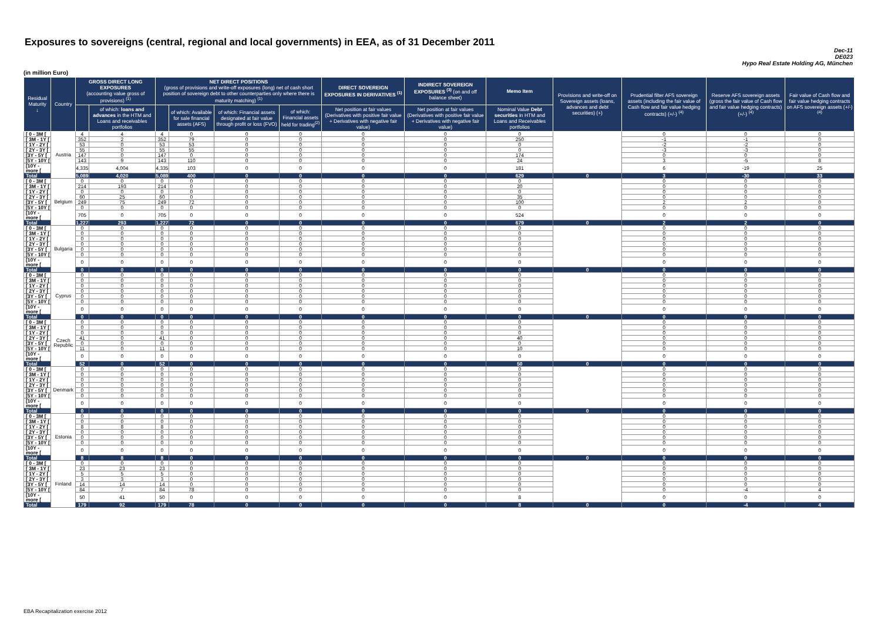Exposures to sovereigns (central, regional and local governments) in EEA, as of 31 December 2011
Dec-11
DE023
Hypo Real Estate Holding AG, München
(in million Euro)
| Residual Maturity ↓ | Country | GROSS DIRECT LONG EXPOSURES (accounting value gross of provisions) <sup>(1)</sup> | | NET DIRECT POSITIONS (gross of provisions and write-off exposures (long) net of cash short position of sovereign debt to other counterparties only where there is maturity matching) <sup>(1)</sup> | | | | DIRECT SOVEREIGN EXPOSURES IN DERIVATIVES <sup>(1)</sup> | INDIRECT SOVEREIGN EXPOSURES <sup>(3)</sup> (on and off balance sheet) | Memo Item | Provisions and write-off on Sovereign assets (loans, advances and debt securities) (+) | Prudential filter AFS sovereign assets (including the fair value of Cash flow and fair value hedging contracts) (+/-) <sup>(4)</sup> | Reserve AFS sovereign assets (gross the fair value of Cash flow and fair value hedging contracts) (+/-) <sup>(4)</sup> | Fair value of Cash flow and fair value hedging contracts on AFS sovereign assets (+/-) <sup>(4)</sup> |
| --- | --- | --- | --- | --- | --- | --- | --- | --- | --- | --- | --- | --- | --- | --- |
| | | | of which: loans and advances in the HTM and Loans and receivables portfolios | | of which: Available for sale financial assets (AFS) | of which: Financial assets designated at fair value through profit or loss (FVO) | of which: Financial assets held for trading<sup>(2)</sup> | Net position at fair values (Derivatives with positive fair value + Derivatives with negative fair value) | Net position at fair values (Derivatives with positive fair value + Derivatives with negative fair value) | Nominal Value Debt securities in HTM and Loans and Receivables portfolios | | | | |
| [ 0 - 3M [ | Austria | 4 | 4 | 4 | 0 | 0 | 0 | 0 | 0 | 0 | | 0 | 0 | 0 |
| [ 3M - 1Y [ | | 352 | 2 | 352 | 79 | 0 | 0 | 0 | 0 | 250 | | -1 | -1 | 0 |
| [ 1Y - 2Y [ | | 53 | 0 | 53 | 53 | 0 | 0 | 0 | 0 | 0 | | -2 | -2 | 0 |
| [ 2Y - 3Y [ | | 55 | 0 | 55 | 55 | 0 | 0 | 0 | 0 | 0 | | -3 | -3 | 0 |
| [3Y - 5Y [ | | 147 | 0 | 147 | 0 | 0 | 0 | 0 | 0 | 174 | | 0 | 0 | 0 |
| [5Y - 10Y [ | | 143 | 9 | 143 | 110 | 0 | 0 | 0 | 0 | 24 | | 3 | -5 | 8 |
| [10Y - more [ | | 4,335 | 4,004 | 4,335 | 103 | 0 | 0 | 0 | 0 | 181 | | 6 | -19 | 25 |
| Total | | 5,089 | 4,020 | 5,089 | 400 | 0 | 0 | 0 | 0 | 629 | 0 | 3 | -30 | 33 |
| [ 0 - 3M [ | Belgium | 0 | 0 | 0 | 0 | 0 | 0 | 0 | 0 | 0 | | 0 | 0 | 0 |
| [ 3M - 1Y [ | | 214 | 193 | 214 | 0 | 0 | 0 | 0 | 0 | 20 | | 0 | 0 | 0 |
| [ 1Y - 2Y [ | | 0 | 0 | 0 | 0 | 0 | 0 | 0 | 0 | 0 | | 0 | 0 | 0 |
| [ 2Y - 3Y [ | | 60 | 25 | 60 | 0 | 0 | 0 | 0 | 0 | 35 | | 0 | 0 | 0 |
| [3Y - 5Y [ | | 249 | 75 | 249 | 72 | 0 | 0 | 0 | 0 | 100 | | 2 | 2 | 0 |
| [5Y - 10Y [ | | 0 | 0 | 0 | 0 | 0 | 0 | 0 | 0 | 0 | | 0 | 0 | 0 |
| [10Y - more [ | | 705 | 0 | 705 | 0 | 0 | 0 | 0 | 0 | 524 | | 0 | 0 | 0 |
| Total | | 1,227 | 293 | 1,227 | 72 | 0 | 0 | 0 | 0 | 679 | 0 | 2 | 2 | 0 |
| [ 0 - 3M [ | Bulgaria | 0 | 0 | 0 | 0 | 0 | 0 | 0 | 0 | 0 | | 0 | 0 | 0 |
| [ 3M - 1Y [ | | 0 | 0 | 0 | 0 | 0 | 0 | 0 | 0 | 0 | | 0 | 0 | 0 |
| [ 1Y - 2Y [ | | 0 | 0 | 0 | 0 | 0 | 0 | 0 | 0 | 0 | | 0 | 0 | 0 |
| [ 2Y - 3Y [ | | 0 | 0 | 0 | 0 | 0 | 0 | 0 | 0 | 0 | | 0 | 0 | 0 |
| [3Y - 5Y [ | | 0 | 0 | 0 | 0 | 0 | 0 | 0 | 0 | 0 | | 0 | 0 | 0 |
| [5Y - 10Y [ | | 0 | 0 | 0 | 0 | 0 | 0 | 0 | 0 | 0 | | 0 | 0 | 0 |
| [10Y - more [ | | 0 | 0 | 0 | 0 | 0 | 0 | 0 | 0 | 0 | | 0 | 0 | 0 |
| Total | | 0 | 0 | 0 | 0 | 0 | 0 | 0 | 0 | 0 | 0 | 0 | 0 | 0 |
| [ 0 - 3M [ | Cyprus | 0 | 0 | 0 | 0 | 0 | 0 | 0 | 0 | 0 | | 0 | 0 | 0 |
| [ 3M - 1Y [ | | 0 | 0 | 0 | 0 | 0 | 0 | 0 | 0 | 0 | | 0 | 0 | 0 |
| [ 1Y - 2Y [ | | 0 | 0 | 0 | 0 | 0 | 0 | 0 | 0 | 0 | | 0 | 0 | 0 |
| [ 2Y - 3Y [ | | 0 | 0 | 0 | 0 | 0 | 0 | 0 | 0 | 0 | | 0 | 0 | 0 |
| [3Y - 5Y [ | | 0 | 0 | 0 | 0 | 0 | 0 | 0 | 0 | 0 | | 0 | 0 | 0 |
| [5Y - 10Y [ | | 0 | 0 | 0 | 0 | 0 | 0 | 0 | 0 | 0 | | 0 | 0 | 0 |
| [10Y - more [ | | 0 | 0 | 0 | 0 | 0 | 0 | 0 | 0 | 0 | | 0 | 0 | 0 |
| Total | | 0 | 0 | 0 | 0 | 0 | 0 | 0 | 0 | 0 | 0 | 0 | 0 | 0 |
| [ 0 - 3M [ | Czech Republic | 0 | 0 | 0 | 0 | 0 | 0 | 0 | 0 | 0 | | 0 | 0 | 0 |
| [ 3M - 1Y [ | | 0 | 0 | 0 | 0 | 0 | 0 | 0 | 0 | 0 | | 0 | 0 | 0 |
| [ 1Y - 2Y [ | | 0 | 0 | 0 | 0 | 0 | 0 | 0 | 0 | 0 | | 0 | 0 | 0 |
| [ 2Y - 3Y [ | | 41 | 0 | 41 | 0 | 0 | 0 | 0 | 0 | 40 | | 0 | 0 | 0 |
| [3Y - 5Y [ | | 0 | 0 | 0 | 0 | 0 | 0 | 0 | 0 | 0 | | 0 | 0 | 0 |
| [5Y - 10Y [ | | 11 | 0 | 11 | 0 | 0 | 0 | 0 | 0 | 10 | | 0 | 0 | 0 |
| [10Y - more [ | | 0 | 0 | 0 | 0 | 0 | 0 | 0 | 0 | 0 | | 0 | 0 | 0 |
| Total | | 52 | 0 | 52 | 0 | 0 | 0 | 0 | 0 | 50 | 0 | 0 | 0 | 0 |
| [ 0 - 3M [ | Denmark | 0 | 0 | 0 | 0 | 0 | 0 | 0 | 0 | 0 | | 0 | 0 | 0 |
| [ 3M - 1Y [ | | 0 | 0 | 0 | 0 | 0 | 0 | 0 | 0 | 0 | | 0 | 0 | 0 |
| [ 1Y - 2Y [ | | 0 | 0 | 0 | 0 | 0 | 0 | 0 | 0 | 0 | | 0 | 0 | 0 |
| [ 2Y - 3Y [ | | 0 | 0 | 0 | 0 | 0 | 0 | 0 | 0 | 0 | | 0 | 0 | 0 |
| [3Y - 5Y [ | | 0 | 0 | 0 | 0 | 0 | 0 | 0 | 0 | 0 | | 0 | 0 | 0 |
| [5Y - 10Y [ | | 0 | 0 | 0 | 0 | 0 | 0 | 0 | 0 | 0 | | 0 | 0 | 0 |
| [10Y - more [ | | 0 | 0 | 0 | 0 | 0 | 0 | 0 | 0 | 0 | | 0 | 0 | 0 |
| Total | | 0 | 0 | 0 | 0 | 0 | 0 | 0 | 0 | 0 | 0 | 0 | 0 | 0 |
| [ 0 - 3M [ | Estonia | 0 | 0 | 0 | 0 | 0 | 0 | 0 | 0 | 0 | | 0 | 0 | 0 |
| [ 3M - 1Y [ | | 0 | 0 | 0 | 0 | 0 | 0 | 0 | 0 | 0 | | 0 | 0 | 0 |
| [ 1Y - 2Y [ | | 8 | 8 | 8 | 0 | 0 | 0 | 0 | 0 | 0 | | 0 | 0 | 0 |
| [ 2Y - 3Y [ | | 0 | 0 | 0 | 0 | 0 | 0 | 0 | 0 | 0 | | 0 | 0 | 0 |
| [3Y - 5Y [ | | 0 | 0 | 0 | 0 | 0 | 0 | 0 | 0 | 0 | | 0 | 0 | 0 |
| [5Y - 10Y [ | | 0 | 0 | 0 | 0 | 0 | 0 | 0 | 0 | 0 | | 0 | 0 | 0 |
| [10Y - more [ | | 0 | 0 | 0 | 0 | 0 | 0 | 0 | 0 | 0 | | 0 | 0 | 0 |
| Total | | 8 | 8 | 8 | 0 | 0 | 0 | 0 | 0 | 0 | 0 | 0 | 0 | 0 |
| [ 0 - 3M [ | Finland | 0 | 0 | 0 | 0 | 0 | 0 | 0 | 0 | 0 | | 0 | 0 | 0 |
| [ 3M - 1Y [ | | 23 | 23 | 23 | 0 | 0 | 0 | 0 | 0 | 0 | | 0 | 0 | 0 |
| [ 1Y - 2Y [ | | 5 | 5 | 5 | 0 | 0 | 0 | 0 | 0 | 0 | | 0 | 0 | 0 |
| [ 2Y - 3Y [ | | 3 | 3 | 3 | 0 | 0 | 0 | 0 | 0 | 0 | | 0 | 0 | 0 |
| [3Y - 5Y [ | | 14 | 14 | 14 | 0 | 0 | 0 | 0 | 0 | 0 | | 0 | 0 | 0 |
| [5Y - 10Y [ | | 84 | 7 | 84 | 78 | 0 | 0 | 0 | 0 | 0 | | 0 | -4 | 4 |
| [10Y - more [ | | 50 | 41 | 50 | 0 | 0 | 0 | 0 | 0 | 8 | | 0 | 0 | 0 |
| Total | | 179 | 92 | 179 | 78 | 0 | 0 | 0 | 0 | 8 | 0 | 0 | -4 | 4 |
EBA Recapitalization exercise 2012